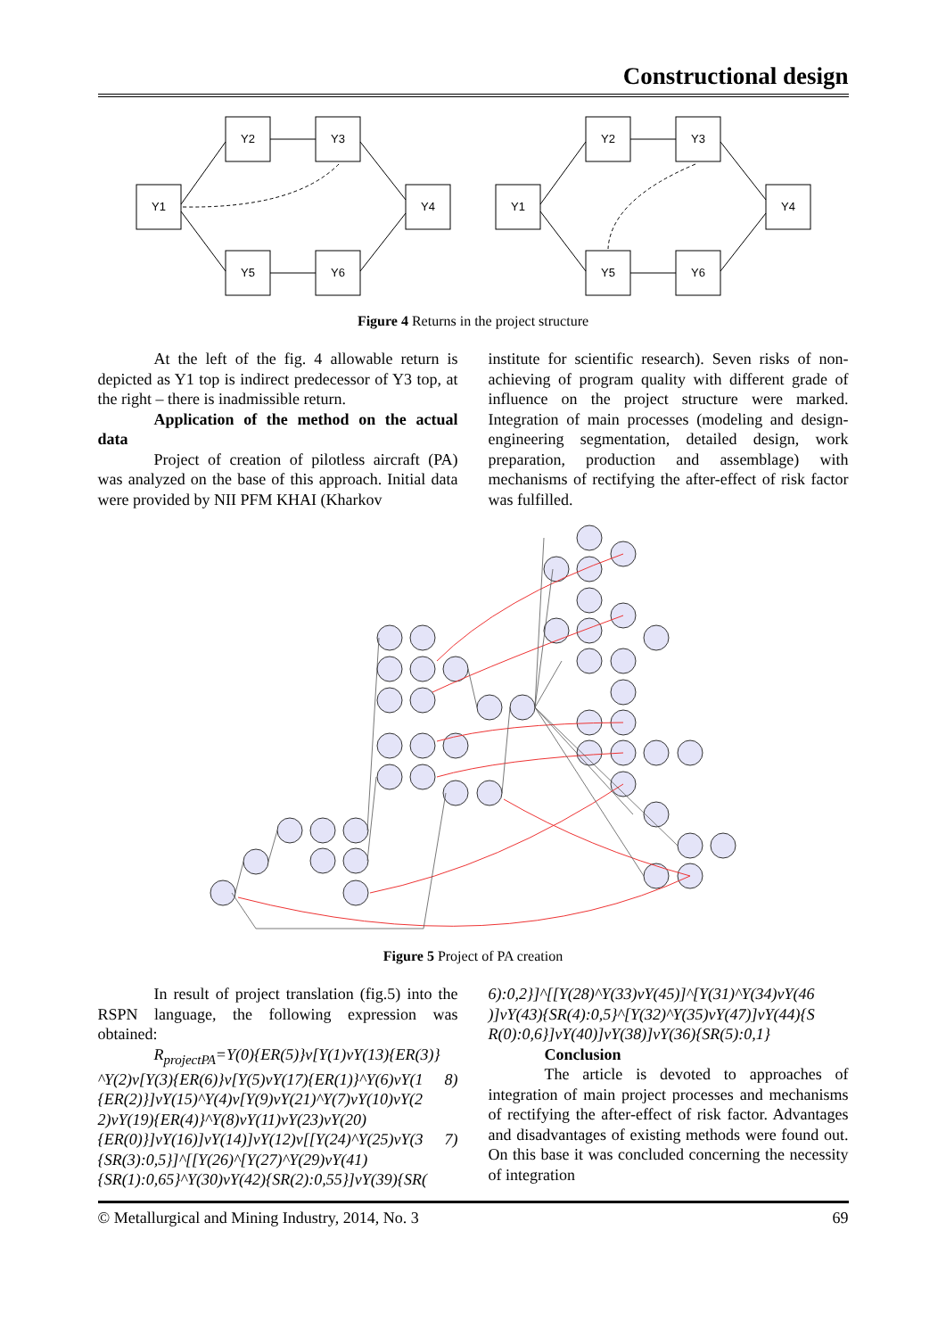Constructional design
Y1
Y2
Y3
Y4
Y5
Y6
Y1
Y2
Y3
Y4
Y5
Y6
Figure 4 Returns in the project structure
At the left of the fig. 4 allowable return is depicted as Y1 top is indirect predecessor of Y3 top, at the right – there is inadmissible return.
Application of the method on the actual data
Project of creation of pilotless aircraft (PA) was analyzed on the base of this approach. Initial data were provided by NII PFM KHAI (Kharkov
institute for scientific research). Seven risks of non-achieving of program quality with different grade of influence on the project structure were marked. Integration of main processes (modeling and design-engineering segmentation, detailed design, work preparation, production and assemblage) with mechanisms of rectifying the after-effect of risk factor was fulfilled.
Figure 5 Project of PA creation
In result of project translation (fig.5) into the RSPN language, the following expression was obtained:
R<sub>projectPA</sub>=Y(0){ER(5)}v[Y(1)vY(13){ER(3)} ^Y(2)v[Y(3){ER(6)}v[Y(5)vY(17){ER(1)}^Y(6)vY(1 8) {ER(2)}]vY(15)^Y(4)v[Y(9)vY(21)^Y(7)vY(10)vY(2 2)vY(19){ER(4)}^Y(8)vY(11)vY(23)vY(20) {ER(0)}]vY(16)]vY(14)]vY(12)v[[Y(24)^Y(25)vY(3 7){SR(3):0,5}]^[[Y(26)^[Y(27)^Y(29)vY(41) {SR(1):0,65}^Y(30)vY(42){SR(2):0,55}]vY(39){SR(
6):0,2}]^[[Y(28)^Y(33)vY(45)]^[Y(31)^Y(34)vY(46 )]vY(43){SR(4):0,5}^[Y(32)^Y(35)vY(47)]vY(44){S R(0):0,6}]vY(40)]vY(38)]vY(36){SR(5):0,1}
Conclusion
The article is devoted to approaches of integration of main project processes and mechanisms of rectifying the after-effect of risk factor. Advantages and disadvantages of existing methods were found out. On this base it was concluded concerning the necessity of integration
© Metallurgical and Mining Industry, 2014, No. 3 69